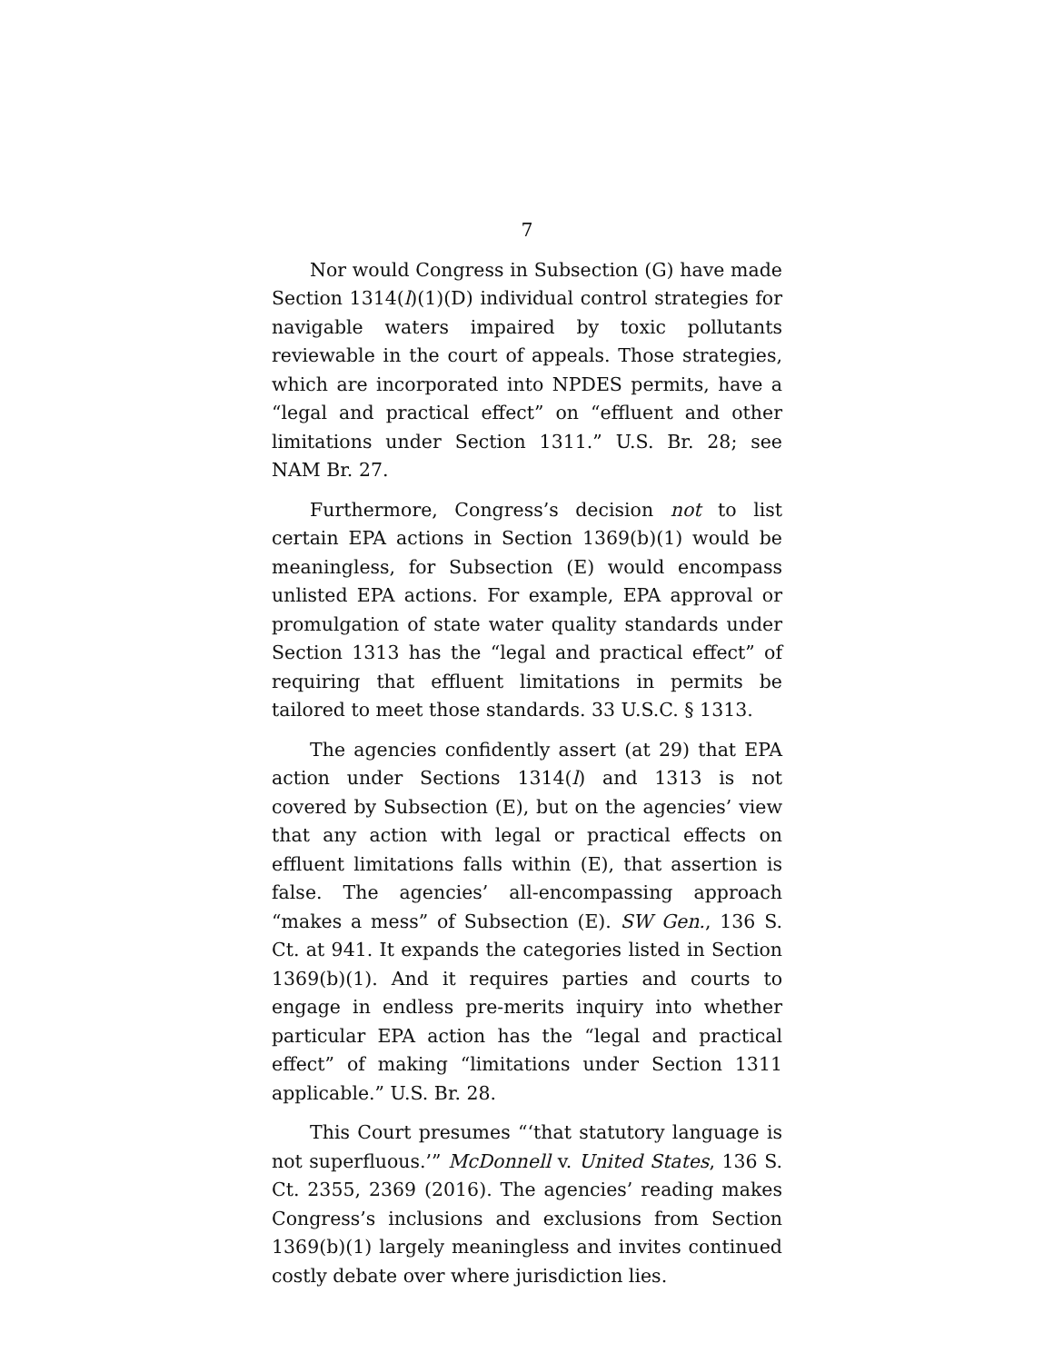7
Nor would Congress in Subsection (G) have made Section 1314(l)(1)(D) individual control strategies for navigable waters impaired by toxic pollutants reviewable in the court of appeals. Those strategies, which are incorporated into NPDES permits, have a “legal and practical effect” on “effluent and other limitations under Section 1311.” U.S. Br. 28; see NAM Br. 27.
Furthermore, Congress’s decision not to list certain EPA actions in Section 1369(b)(1) would be meaningless, for Subsection (E) would encompass unlisted EPA actions. For example, EPA approval or promulgation of state water quality standards under Section 1313 has the “legal and practical effect” of requiring that effluent limitations in permits be tailored to meet those standards. 33 U.S.C. § 1313.
The agencies confidently assert (at 29) that EPA action under Sections 1314(l) and 1313 is not covered by Subsection (E), but on the agencies’ view that any action with legal or practical effects on effluent limitations falls within (E), that assertion is false. The agencies’ all-encompassing approach “makes a mess” of Subsection (E). SW Gen., 136 S. Ct. at 941. It expands the categories listed in Section 1369(b)(1). And it requires parties and courts to engage in endless pre-merits inquiry into whether particular EPA action has the “legal and practical effect” of making “limitations under Section 1311 applicable.” U.S. Br. 28.
This Court presumes “‘that statutory language is not superfluous.’” McDonnell v. United States, 136 S. Ct. 2355, 2369 (2016). The agencies’ reading makes Congress’s inclusions and exclusions from Section 1369(b)(1) largely meaningless and invites continued costly debate over where jurisdiction lies.